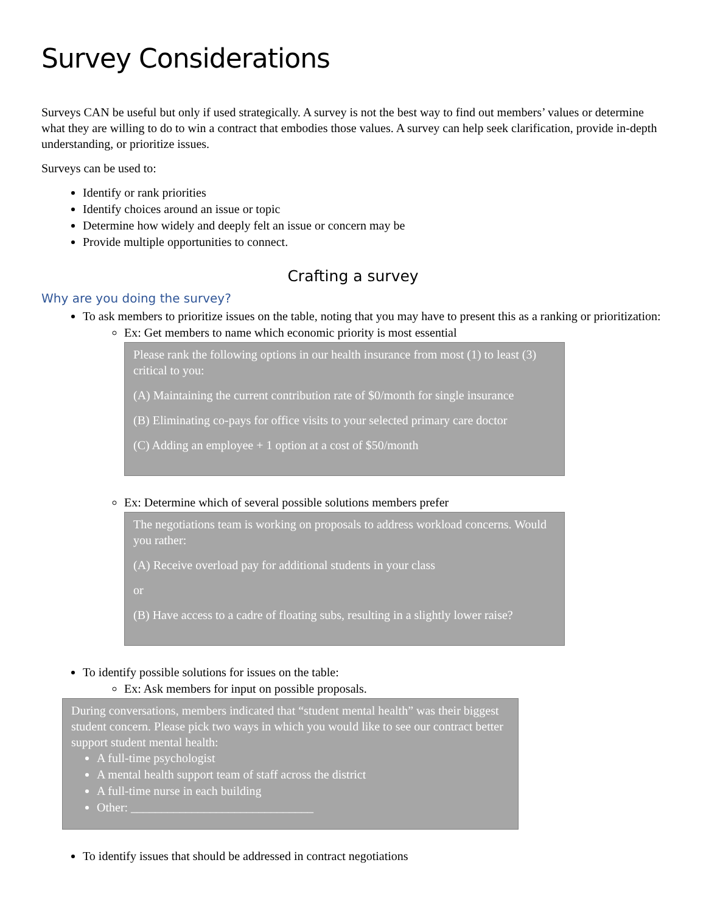Survey Considerations
Surveys CAN be useful but only if used strategically. A survey is not the best way to find out members’ values or determine what they are willing to do to win a contract that embodies those values. A survey can help seek clarification, provide in-depth understanding, or prioritize issues.
Surveys can be used to:
Identify or rank priorities
Identify choices around an issue or topic
Determine how widely and deeply felt an issue or concern may be
Provide multiple opportunities to connect.
Crafting a survey
Why are you doing the survey?
To ask members to prioritize issues on the table, noting that you may have to present this as a ranking or prioritization:
Ex: Get members to name which economic priority is most essential
Please rank the following options in our health insurance from most (1) to least (3) critical to you:
(A) Maintaining the current contribution rate of $0/month for single insurance
(B) Eliminating co-pays for office visits to your selected primary care doctor
(C) Adding an employee + 1 option at a cost of $50/month
Ex: Determine which of several possible solutions members prefer
The negotiations team is working on proposals to address workload concerns. Would you rather:
(A) Receive overload pay for additional students in your class
or
(B) Have access to a cadre of floating subs, resulting in a slightly lower raise?
To identify possible solutions for issues on the table:
Ex: Ask members for input on possible proposals.
During conversations, members indicated that “student mental health” was their biggest student concern. Please pick two ways in which you would like to see our contract better support student mental health:
A full-time psychologist
A mental health support team of staff across the district
A full-time nurse in each building
Other: ______________________________
To identify issues that should be addressed in contract negotiations